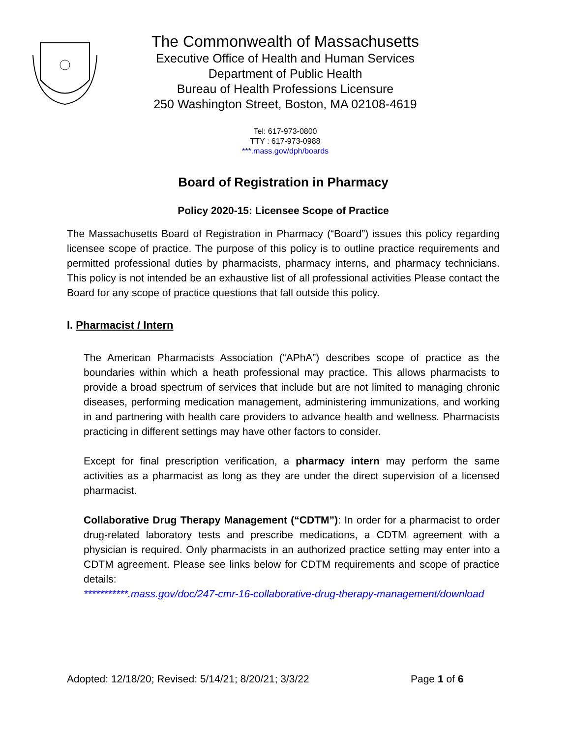The Commonwealth of Massachusetts
Executive Office of Health and Human Services
Department of Public Health
Bureau of Health Professions Licensure
250 Washington Street, Boston, MA 02108-4619
Tel: 617-973-0800
TTY : 617-973-0988
***.mass.gov/dph/boards
Board of Registration in Pharmacy
Policy 2020-15: Licensee Scope of Practice
The Massachusetts Board of Registration in Pharmacy (“Board”) issues this policy regarding licensee scope of practice. The purpose of this policy is to outline practice requirements and permitted professional duties by pharmacists, pharmacy interns, and pharmacy technicians. This policy is not intended be an exhaustive list of all professional activities Please contact the Board for any scope of practice questions that fall outside this policy.
I. Pharmacist / Intern
The American Pharmacists Association (“APhA”) describes scope of practice as the boundaries within which a heath professional may practice. This allows pharmacists to provide a broad spectrum of services that include but are not limited to managing chronic diseases, performing medication management, administering immunizations, and working in and partnering with health care providers to advance health and wellness. Pharmacists practicing in different settings may have other factors to consider.
Except for final prescription verification, a pharmacy intern may perform the same activities as a pharmacist as long as they are under the direct supervision of a licensed pharmacist.
Collaborative Drug Therapy Management (“CDTM”): In order for a pharmacist to order drug-related laboratory tests and prescribe medications, a CDTM agreement with a physician is required. Only pharmacists in an authorized practice setting may enter into a CDTM agreement. Please see links below for CDTM requirements and scope of practice details:
***********.mass.gov/doc/247-cmr-16-collaborative-drug-therapy-management/download
Adopted: 12/18/20; Revised: 5/14/21; 8/20/21; 3/3/22
Page 1 of 6